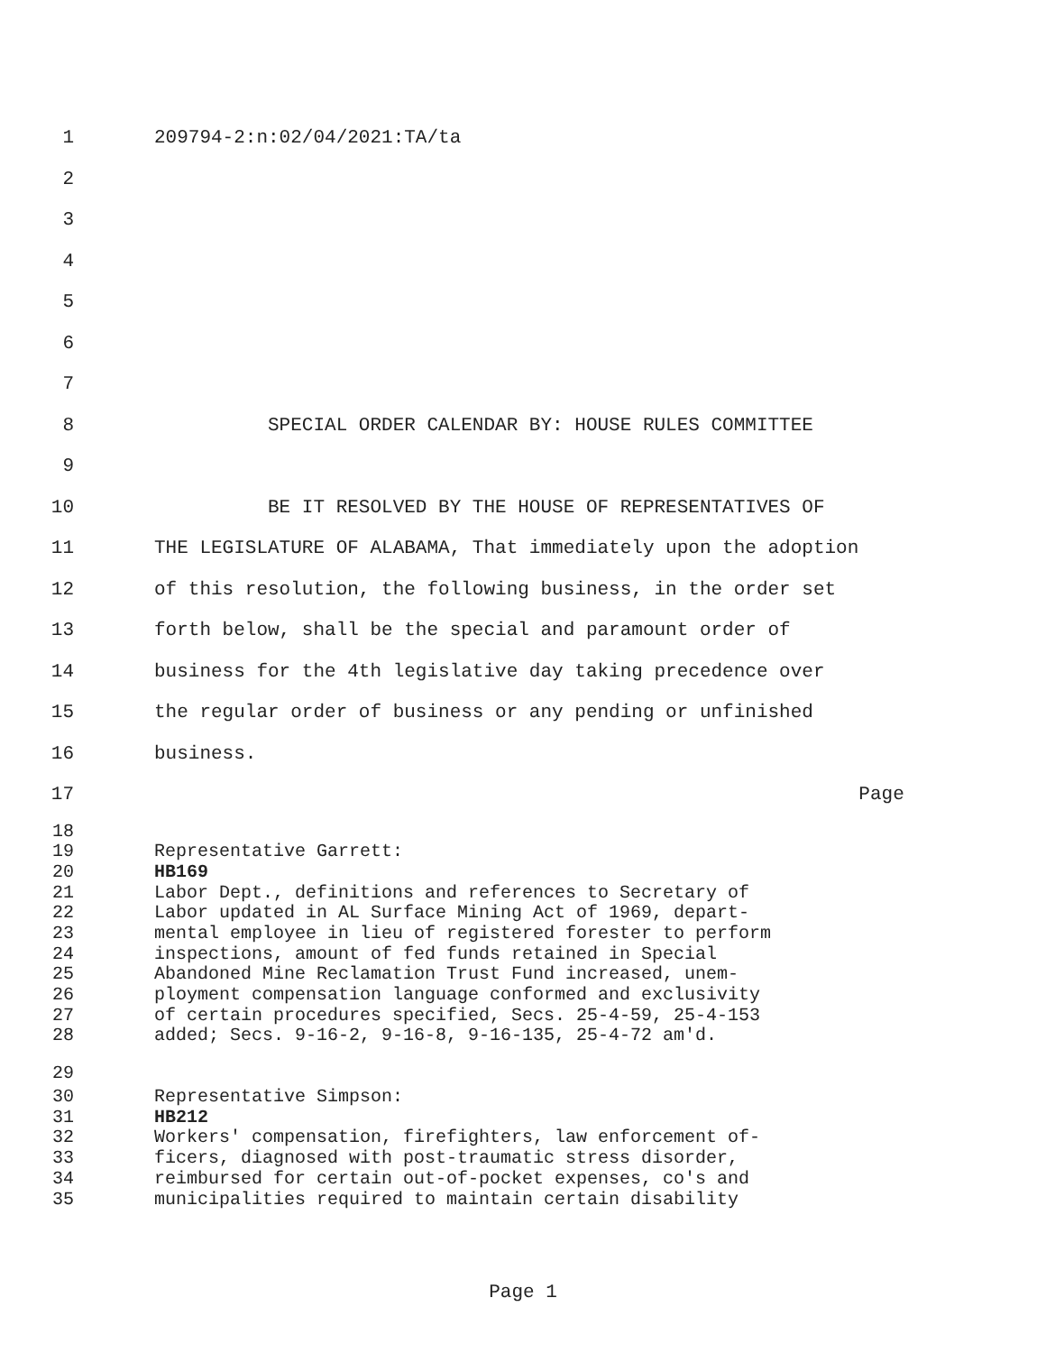1 209794-2:n:02/04/2021:TA/ta
2
3
4
5
6
7
8 SPECIAL ORDER CALENDAR BY: HOUSE RULES COMMITTEE
9
10 BE IT RESOLVED BY THE HOUSE OF REPRESENTATIVES OF
11 THE LEGISLATURE OF ALABAMA, That immediately upon the adoption
12 of this resolution, the following business, in the order set
13 forth below, shall be the special and paramount order of
14 business for the 4th legislative day taking precedence over
15 the regular order of business or any pending or unfinished
16 business.
17 Page
18
19 Representative Garrett:
20 HB169
21 Labor Dept., definitions and references to Secretary of
22 Labor updated in AL Surface Mining Act of 1969, depart-
23 mental employee in lieu of registered forester to perform
24 inspections, amount of fed funds retained in Special
25 Abandoned Mine Reclamation Trust Fund increased, unem-
26 ployment compensation language conformed and exclusivity
27 of certain procedures specified, Secs. 25-4-59, 25-4-153
28 added; Secs. 9-16-2, 9-16-8, 9-16-135, 25-4-72 am'd.
29
30 Representative Simpson:
31 HB212
32 Workers' compensation, firefighters, law enforcement of-
33 ficers, diagnosed with post-traumatic stress disorder,
34 reimbursed for certain out-of-pocket expenses, co's and
35 municipalities required to maintain certain disability
Page 1